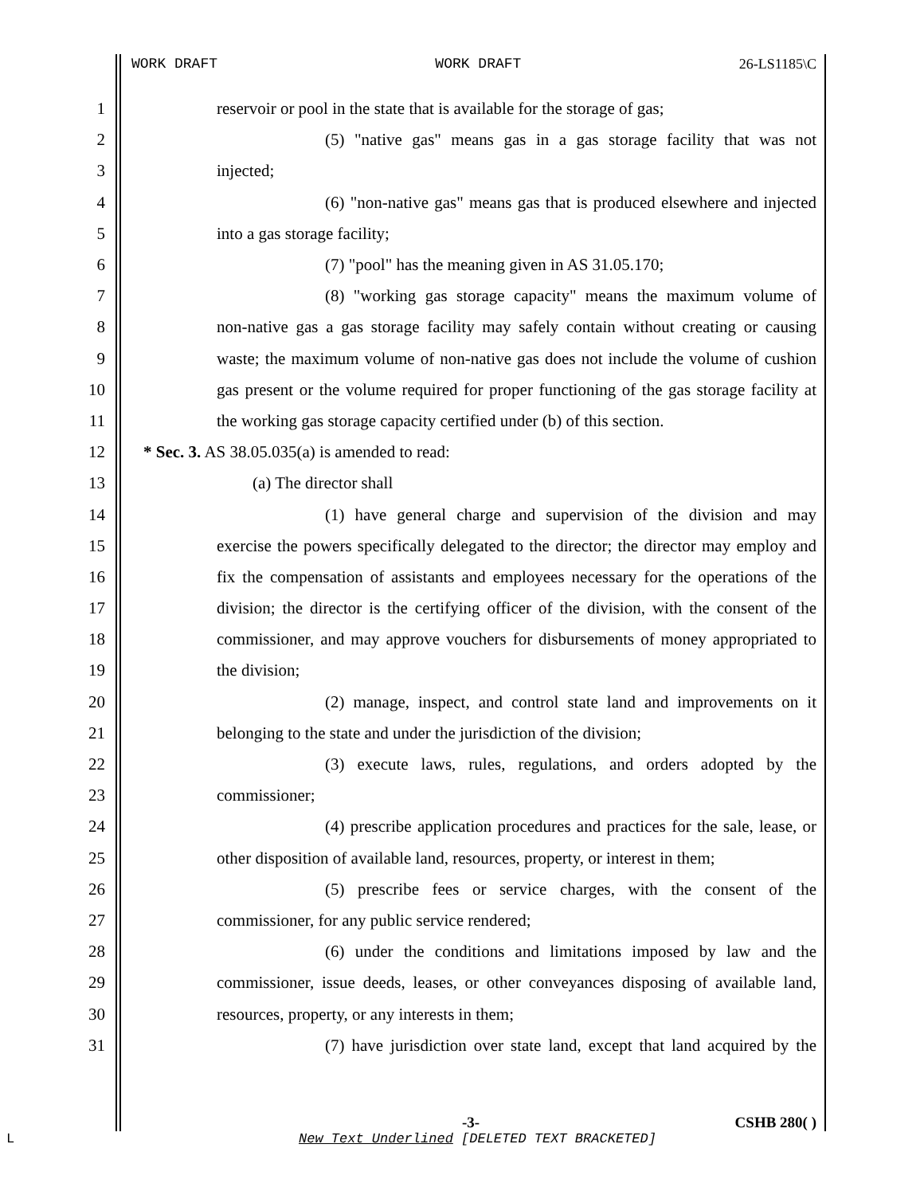WORK DRAFT WORK DRAFT 26-LS1185\C
1 reservoir or pool in the state that is available for the storage of gas;
2 (5) "native gas" means gas in a gas storage facility that was not
3 injected;
4 (6) "non-native gas" means gas that is produced elsewhere and injected
5 into a gas storage facility;
6 (7) "pool" has the meaning given in AS 31.05.170;
7 (8) "working gas storage capacity" means the maximum volume of
8 non-native gas a gas storage facility may safely contain without creating or causing
9 waste; the maximum volume of non-native gas does not include the volume of cushion
10 gas present or the volume required for proper functioning of the gas storage facility at
11 the working gas storage capacity certified under (b) of this section.
12 * Sec. 3. AS 38.05.035(a) is amended to read:
13 (a) The director shall
14 (1) have general charge and supervision of the division and may
15 exercise the powers specifically delegated to the director; the director may employ and
16 fix the compensation of assistants and employees necessary for the operations of the
17 division; the director is the certifying officer of the division, with the consent of the
18 commissioner, and may approve vouchers for disbursements of money appropriated to
19 the division;
20 (2) manage, inspect, and control state land and improvements on it
21 belonging to the state and under the jurisdiction of the division;
22 (3) execute laws, rules, regulations, and orders adopted by the
23 commissioner;
24 (4) prescribe application procedures and practices for the sale, lease, or
25 other disposition of available land, resources, property, or interest in them;
26 (5) prescribe fees or service charges, with the consent of the
27 commissioner, for any public service rendered;
28 (6) under the conditions and limitations imposed by law and the
29 commissioner, issue deeds, leases, or other conveyances disposing of available land,
30 resources, property, or any interests in them;
31 (7) have jurisdiction over state land, except that land acquired by the
-3- CSHB 280( )
L New Text Underlined [DELETED TEXT BRACKETED]